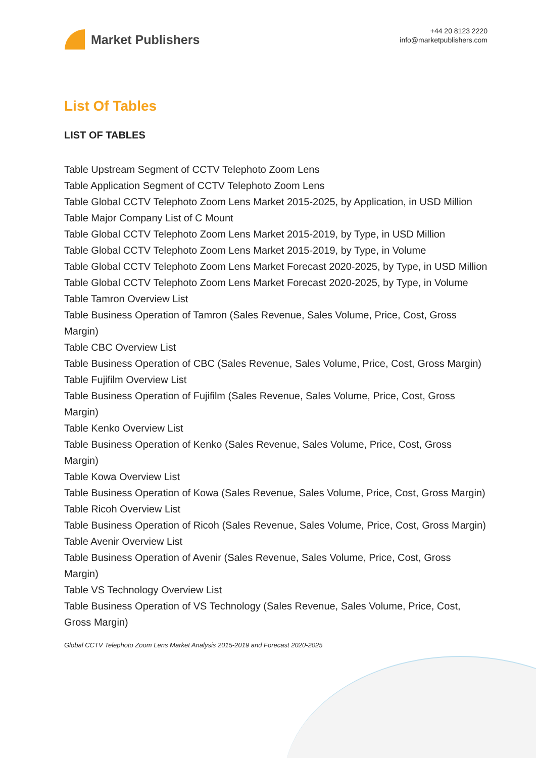Market Publishers
+44 20 8123 2220
info@marketpublishers.com
List Of Tables
LIST OF TABLES
Table Upstream Segment of CCTV Telephoto Zoom Lens
Table Application Segment of CCTV Telephoto Zoom Lens
Table Global CCTV Telephoto Zoom Lens Market 2015-2025, by Application, in USD Million
Table Major Company List of C Mount
Table Global CCTV Telephoto Zoom Lens Market 2015-2019, by Type, in USD Million
Table Global CCTV Telephoto Zoom Lens Market 2015-2019, by Type, in Volume
Table Global CCTV Telephoto Zoom Lens Market Forecast 2020-2025, by Type, in USD Million
Table Global CCTV Telephoto Zoom Lens Market Forecast 2020-2025, by Type, in Volume
Table Tamron Overview List
Table Business Operation of Tamron (Sales Revenue, Sales Volume, Price, Cost, Gross Margin)
Table CBC Overview List
Table Business Operation of CBC (Sales Revenue, Sales Volume, Price, Cost, Gross Margin)
Table Fujifilm Overview List
Table Business Operation of Fujifilm (Sales Revenue, Sales Volume, Price, Cost, Gross Margin)
Table Kenko Overview List
Table Business Operation of Kenko (Sales Revenue, Sales Volume, Price, Cost, Gross Margin)
Table Kowa Overview List
Table Business Operation of Kowa (Sales Revenue, Sales Volume, Price, Cost, Gross Margin)
Table Ricoh Overview List
Table Business Operation of Ricoh (Sales Revenue, Sales Volume, Price, Cost, Gross Margin)
Table Avenir Overview List
Table Business Operation of Avenir (Sales Revenue, Sales Volume, Price, Cost, Gross Margin)
Table VS Technology Overview List
Table Business Operation of VS Technology (Sales Revenue, Sales Volume, Price, Cost, Gross Margin)
Global CCTV Telephoto Zoom Lens Market Analysis 2015-2019 and Forecast 2020-2025